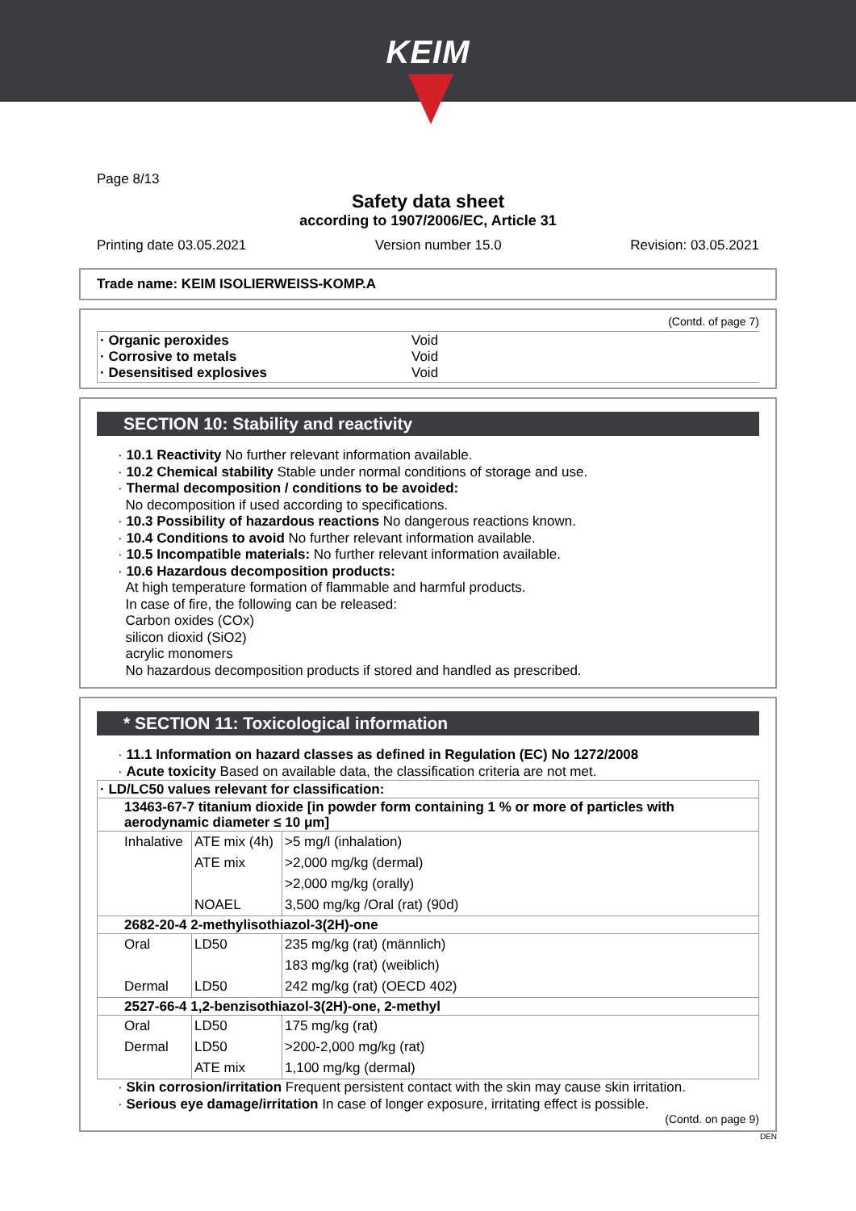KEIM
Page 8/13
Safety data sheet
according to 1907/2006/EC, Article 31
Printing date 03.05.2021 Version number 15.0 Revision: 03.05.2021
Trade name: KEIM ISOLIERWEISS-KOMP.A
(Contd. of page 7)
| · Organic peroxides · Corrosive to metals · Desensitised explosives | Void Void Void |
SECTION 10: Stability and reactivity
· 10.1 Reactivity No further relevant information available.
· 10.2 Chemical stability Stable under normal conditions of storage and use.
· Thermal decomposition / conditions to be avoided:
No decomposition if used according to specifications.
· 10.3 Possibility of hazardous reactions No dangerous reactions known.
· 10.4 Conditions to avoid No further relevant information available.
· 10.5 Incompatible materials: No further relevant information available.
· 10.6 Hazardous decomposition products:
At high temperature formation of flammable and harmful products.
In case of fire, the following can be released:
Carbon oxides (COx)
silicon dioxid (SiO2)
acrylic monomers
No hazardous decomposition products if stored and handled as prescribed.
* SECTION 11: Toxicological information
· 11.1 Information on hazard classes as defined in Regulation (EC) No 1272/2008
· Acute toxicity Based on available data, the classification criteria are not met.
| · LD/LC50 values relevant for classification: | | |
| 13463-67-7 titanium dioxide [in powder form containing 1 % or more of particles with aerodynamic diameter ≤ 10 μm] | | |
| Inhalative | ATE mix (4h) | >5 mg/l (inhalation) |
| | ATE mix | >2,000 mg/kg (dermal) |
| | | >2,000 mg/kg (orally) |
| | NOAEL | 3,500 mg/kg /Oral (rat) (90d) |
| 2682-20-4 2-methylisothiazol-3(2H)-one | | |
| Oral | LD50 | 235 mg/kg (rat) (männlich) |
| | | 183 mg/kg (rat) (weiblich) |
| Dermal | LD50 | 242 mg/kg (rat) (OECD 402) |
| 2527-66-4 1,2-benzisothiazol-3(2H)-one, 2-methyl | | |
| Oral | LD50 | 175 mg/kg (rat) |
| Dermal | LD50 | >200-2,000 mg/kg (rat) |
| | ATE mix | 1,100 mg/kg (dermal) |
· Skin corrosion/irritation Frequent persistent contact with the skin may cause skin irritation.
· Serious eye damage/irritation In case of longer exposure, irritating effect is possible.
(Contd. on page 9)
DEN